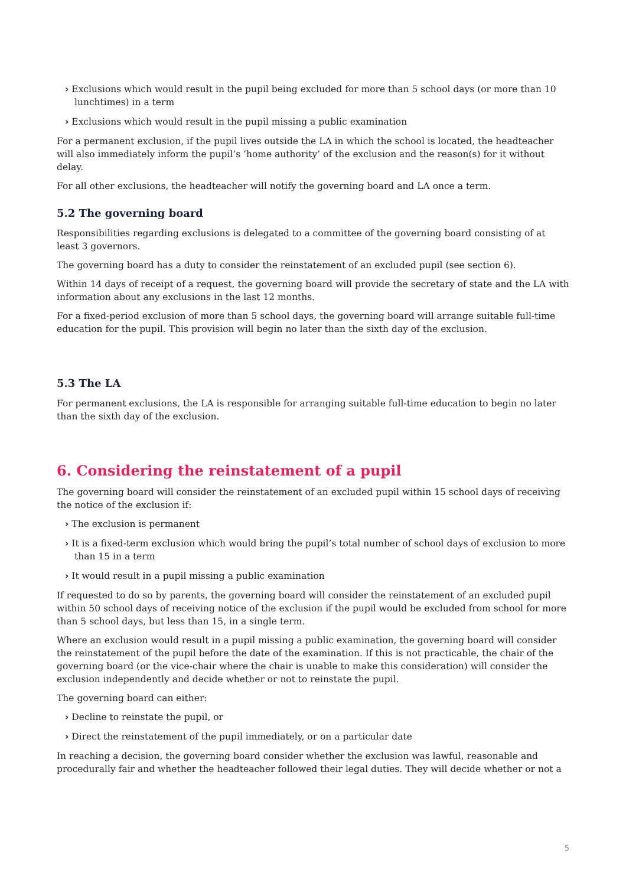› Exclusions which would result in the pupil being excluded for more than 5 school days (or more than 10 lunchtimes) in a term
› Exclusions which would result in the pupil missing a public examination
For a permanent exclusion, if the pupil lives outside the LA in which the school is located, the headteacher will also immediately inform the pupil’s ‘home authority’ of the exclusion and the reason(s) for it without delay.
For all other exclusions, the headteacher will notify the governing board and LA once a term.
5.2 The governing board
Responsibilities regarding exclusions is delegated to a committee of the governing board consisting of at least 3 governors.
The governing board has a duty to consider the reinstatement of an excluded pupil (see section 6).
Within 14 days of receipt of a request, the governing board will provide the secretary of state and the LA with information about any exclusions in the last 12 months.
For a fixed-period exclusion of more than 5 school days, the governing board will arrange suitable full-time education for the pupil. This provision will begin no later than the sixth day of the exclusion.
5.3 The LA
For permanent exclusions, the LA is responsible for arranging suitable full-time education to begin no later than the sixth day of the exclusion.
6. Considering the reinstatement of a pupil
The governing board will consider the reinstatement of an excluded pupil within 15 school days of receiving the notice of the exclusion if:
› The exclusion is permanent
› It is a fixed-term exclusion which would bring the pupil’s total number of school days of exclusion to more than 15 in a term
› It would result in a pupil missing a public examination
If requested to do so by parents, the governing board will consider the reinstatement of an excluded pupil within 50 school days of receiving notice of the exclusion if the pupil would be excluded from school for more than 5 school days, but less than 15, in a single term.
Where an exclusion would result in a pupil missing a public examination, the governing board will consider the reinstatement of the pupil before the date of the examination. If this is not practicable, the chair of the governing board (or the vice-chair where the chair is unable to make this consideration) will consider the exclusion independently and decide whether or not to reinstate the pupil.
The governing board can either:
› Decline to reinstate the pupil, or
› Direct the reinstatement of the pupil immediately, or on a particular date
In reaching a decision, the governing board consider whether the exclusion was lawful, reasonable and procedurally fair and whether the headteacher followed their legal duties. They will decide whether or not a
5